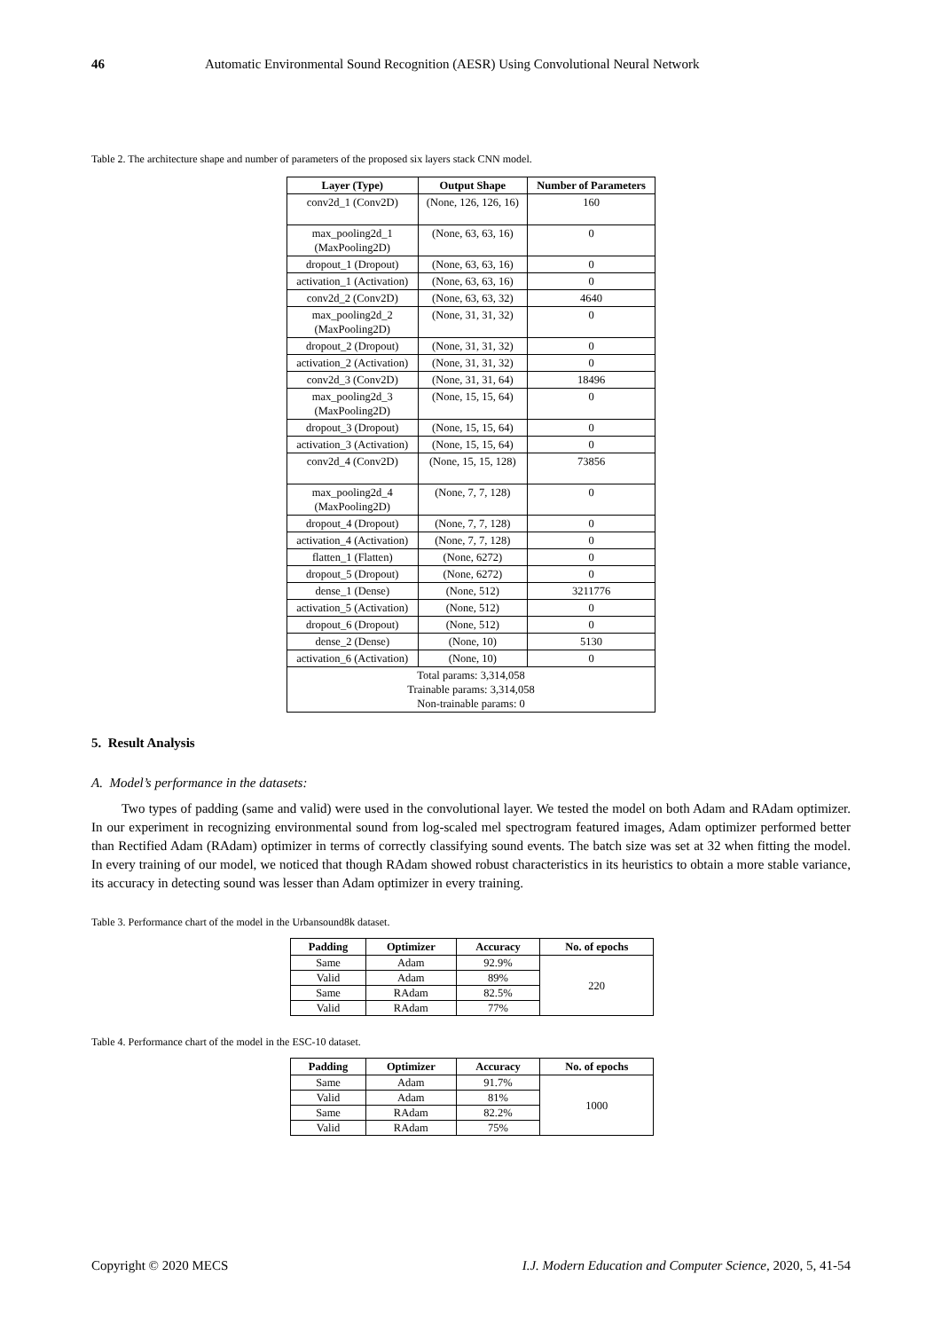46 Automatic Environmental Sound Recognition (AESR) Using Convolutional Neural Network
Table 2. The architecture shape and number of parameters of the proposed six layers stack CNN model.
| Layer (Type) | Output Shape | Number of Parameters |
| --- | --- | --- |
| conv2d_1 (Conv2D) | (None, 126, 126, 16) | 160 |
| max_pooling2d_1 (MaxPooling2D) | (None, 63, 63, 16) | 0 |
| dropout_1 (Dropout) | (None, 63, 63, 16) | 0 |
| activation_1 (Activation) | (None, 63, 63, 16) | 0 |
| conv2d_2 (Conv2D) | (None, 63, 63, 32) | 4640 |
| max_pooling2d_2 (MaxPooling2D) | (None, 31, 31, 32) | 0 |
| dropout_2 (Dropout) | (None, 31, 31, 32) | 0 |
| activation_2 (Activation) | (None, 31, 31, 32) | 0 |
| conv2d_3 (Conv2D) | (None, 31, 31, 64) | 18496 |
| max_pooling2d_3 (MaxPooling2D) | (None, 15, 15, 64) | 0 |
| dropout_3 (Dropout) | (None, 15, 15, 64) | 0 |
| activation_3 (Activation) | (None, 15, 15, 64) | 0 |
| conv2d_4 (Conv2D) | (None, 15, 15, 128) | 73856 |
| max_pooling2d_4 (MaxPooling2D) | (None, 7, 7, 128) | 0 |
| dropout_4 (Dropout) | (None, 7, 7, 128) | 0 |
| activation_4 (Activation) | (None, 7, 7, 128) | 0 |
| flatten_1 (Flatten) | (None, 6272) | 0 |
| dropout_5 (Dropout) | (None, 6272) | 0 |
| dense_1 (Dense) | (None, 512) | 3211776 |
| activation_5 (Activation) | (None, 512) | 0 |
| dropout_6 (Dropout) | (None, 512) | 0 |
| dense_2 (Dense) | (None, 10) | 5130 |
| activation_6 (Activation) | (None, 10) | 0 |
| Total params: 3,314,058 Trainable params: 3,314,058 Non-trainable params: 0 | | |
5. Result Analysis
A. Model’s performance in the datasets:
Two types of padding (same and valid) were used in the convolutional layer. We tested the model on both Adam and RAdam optimizer. In our experiment in recognizing environmental sound from log-scaled mel spectrogram featured images, Adam optimizer performed better than Rectified Adam (RAdam) optimizer in terms of correctly classifying sound events. The batch size was set at 32 when fitting the model. In every training of our model, we noticed that though RAdam showed robust characteristics in its heuristics to obtain a more stable variance, its accuracy in detecting sound was lesser than Adam optimizer in every training.
Table 3. Performance chart of the model in the Urbansound8k dataset.
| Padding | Optimizer | Accuracy | No. of epochs |
| --- | --- | --- | --- |
| Same | Adam | 92.9% | 220 |
| Valid | Adam | 89% | |
| Same | RAdam | 82.5% | |
| Valid | RAdam | 77% | |
Table 4. Performance chart of the model in the ESC-10 dataset.
| Padding | Optimizer | Accuracy | No. of epochs |
| --- | --- | --- | --- |
| Same | Adam | 91.7% | 1000 |
| Valid | Adam | 81% | |
| Same | RAdam | 82.2% | |
| Valid | RAdam | 75% | |
Copyright © 2020 MECS I.J. Modern Education and Computer Science, 2020, 5, 41-54